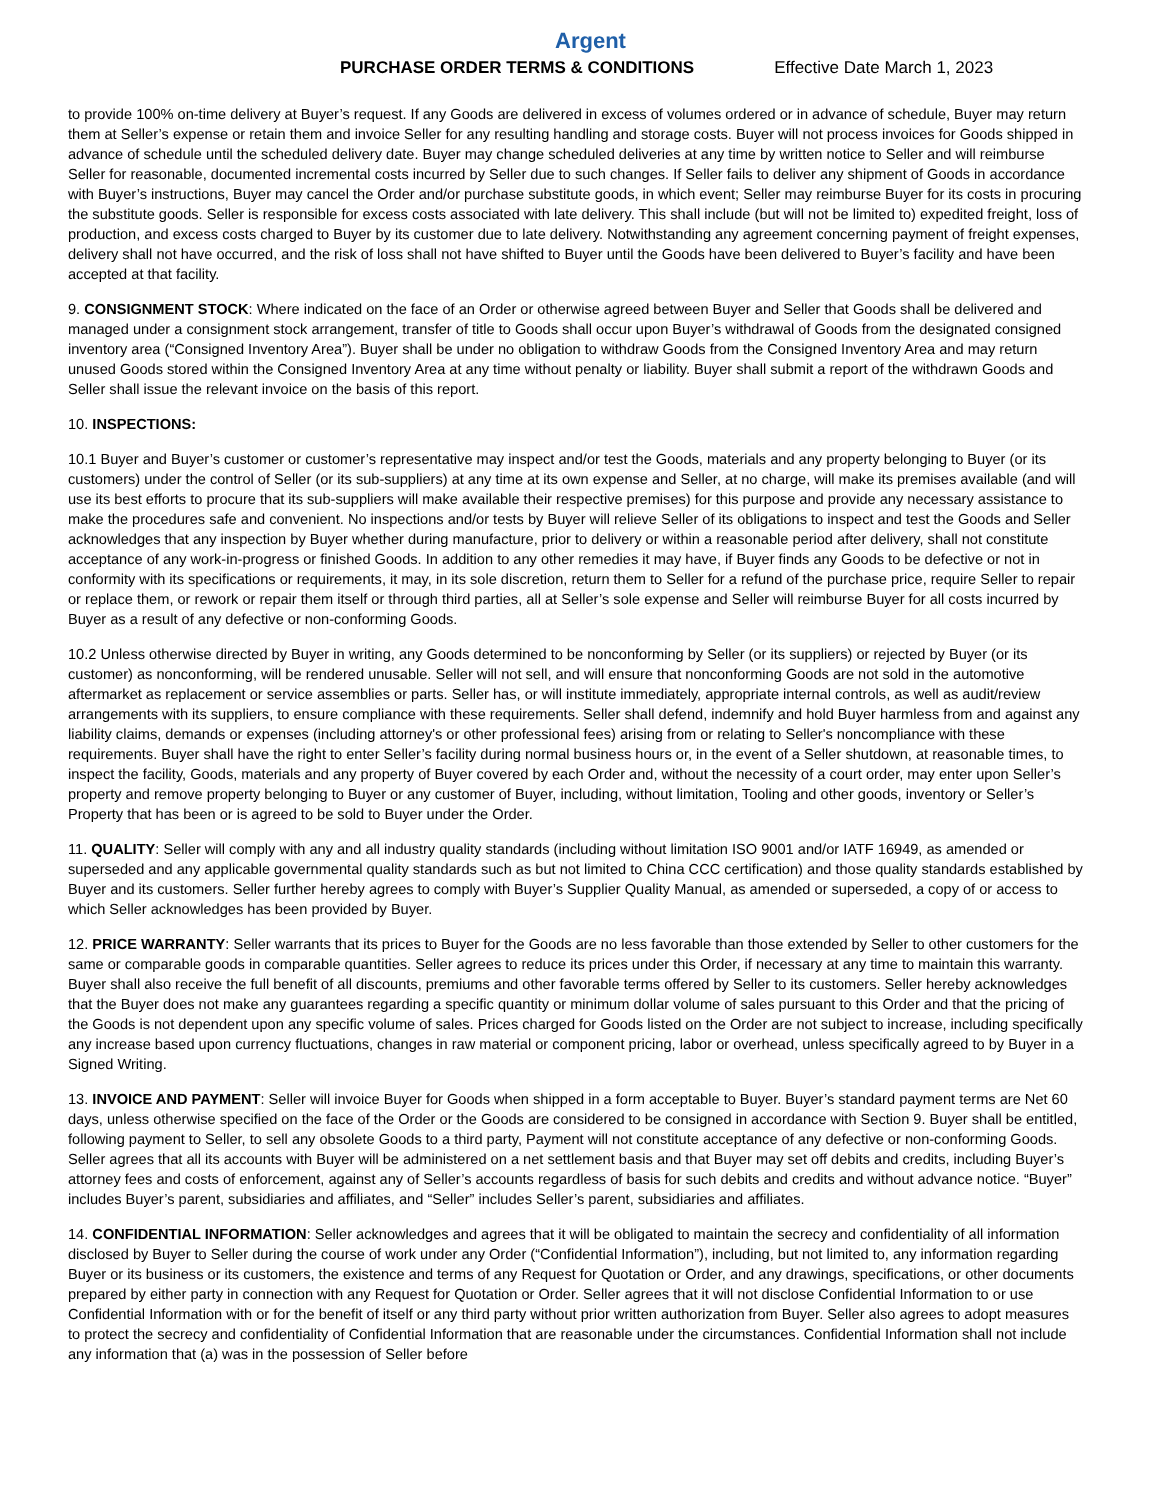Argent
PURCHASE ORDER TERMS & CONDITIONS Effective Date March 1, 2023
to provide 100% on-time delivery at Buyer’s request. If any Goods are delivered in excess of volumes ordered or in advance of schedule, Buyer may return them at Seller’s expense or retain them and invoice Seller for any resulting handling and storage costs. Buyer will not process invoices for Goods shipped in advance of schedule until the scheduled delivery date. Buyer may change scheduled deliveries at any time by written notice to Seller and will reimburse Seller for reasonable, documented incremental costs incurred by Seller due to such changes. If Seller fails to deliver any shipment of Goods in accordance with Buyer’s instructions, Buyer may cancel the Order and/or purchase substitute goods, in which event; Seller may reimburse Buyer for its costs in procuring the substitute goods. Seller is responsible for excess costs associated with late delivery. This shall include (but will not be limited to) expedited freight, loss of production, and excess costs charged to Buyer by its customer due to late delivery. Notwithstanding any agreement concerning payment of freight expenses, delivery shall not have occurred, and the risk of loss shall not have shifted to Buyer until the Goods have been delivered to Buyer’s facility and have been accepted at that facility.
9. CONSIGNMENT STOCK: Where indicated on the face of an Order or otherwise agreed between Buyer and Seller that Goods shall be delivered and managed under a consignment stock arrangement, transfer of title to Goods shall occur upon Buyer’s withdrawal of Goods from the designated consigned inventory area (“Consigned Inventory Area”). Buyer shall be under no obligation to withdraw Goods from the Consigned Inventory Area and may return unused Goods stored within the Consigned Inventory Area at any time without penalty or liability. Buyer shall submit a report of the withdrawn Goods and Seller shall issue the relevant invoice on the basis of this report.
10. INSPECTIONS:
10.1 Buyer and Buyer’s customer or customer’s representative may inspect and/or test the Goods, materials and any property belonging to Buyer (or its customers) under the control of Seller (or its sub-suppliers) at any time at its own expense and Seller, at no charge, will make its premises available (and will use its best efforts to procure that its sub-suppliers will make available their respective premises) for this purpose and provide any necessary assistance to make the procedures safe and convenient. No inspections and/or tests by Buyer will relieve Seller of its obligations to inspect and test the Goods and Seller acknowledges that any inspection by Buyer whether during manufacture, prior to delivery or within a reasonable period after delivery, shall not constitute acceptance of any work-in-progress or finished Goods. In addition to any other remedies it may have, if Buyer finds any Goods to be defective or not in conformity with its specifications or requirements, it may, in its sole discretion, return them to Seller for a refund of the purchase price, require Seller to repair or replace them, or rework or repair them itself or through third parties, all at Seller’s sole expense and Seller will reimburse Buyer for all costs incurred by Buyer as a result of any defective or non-conforming Goods.
10.2 Unless otherwise directed by Buyer in writing, any Goods determined to be nonconforming by Seller (or its suppliers) or rejected by Buyer (or its customer) as nonconforming, will be rendered unusable. Seller will not sell, and will ensure that nonconforming Goods are not sold in the automotive aftermarket as replacement or service assemblies or parts. Seller has, or will institute immediately, appropriate internal controls, as well as audit/review arrangements with its suppliers, to ensure compliance with these requirements. Seller shall defend, indemnify and hold Buyer harmless from and against any liability claims, demands or expenses (including attorney's or other professional fees) arising from or relating to Seller's noncompliance with these requirements. Buyer shall have the right to enter Seller’s facility during normal business hours or, in the event of a Seller shutdown, at reasonable times, to inspect the facility, Goods, materials and any property of Buyer covered by each Order and, without the necessity of a court order, may enter upon Seller’s property and remove property belonging to Buyer or any customer of Buyer, including, without limitation, Tooling and other goods, inventory or Seller’s Property that has been or is agreed to be sold to Buyer under the Order.
11. QUALITY: Seller will comply with any and all industry quality standards (including without limitation ISO 9001 and/or IATF 16949, as amended or superseded and any applicable governmental quality standards such as but not limited to China CCC certification) and those quality standards established by Buyer and its customers. Seller further hereby agrees to comply with Buyer’s Supplier Quality Manual, as amended or superseded, a copy of or access to which Seller acknowledges has been provided by Buyer.
12. PRICE WARRANTY: Seller warrants that its prices to Buyer for the Goods are no less favorable than those extended by Seller to other customers for the same or comparable goods in comparable quantities. Seller agrees to reduce its prices under this Order, if necessary at any time to maintain this warranty. Buyer shall also receive the full benefit of all discounts, premiums and other favorable terms offered by Seller to its customers. Seller hereby acknowledges that the Buyer does not make any guarantees regarding a specific quantity or minimum dollar volume of sales pursuant to this Order and that the pricing of the Goods is not dependent upon any specific volume of sales. Prices charged for Goods listed on the Order are not subject to increase, including specifically any increase based upon currency fluctuations, changes in raw material or component pricing, labor or overhead, unless specifically agreed to by Buyer in a Signed Writing.
13. INVOICE AND PAYMENT: Seller will invoice Buyer for Goods when shipped in a form acceptable to Buyer. Buyer’s standard payment terms are Net 60 days, unless otherwise specified on the face of the Order or the Goods are considered to be consigned in accordance with Section 9. Buyer shall be entitled, following payment to Seller, to sell any obsolete Goods to a third party, Payment will not constitute acceptance of any defective or non-conforming Goods. Seller agrees that all its accounts with Buyer will be administered on a net settlement basis and that Buyer may set off debits and credits, including Buyer’s attorney fees and costs of enforcement, against any of Seller’s accounts regardless of basis for such debits and credits and without advance notice. “Buyer” includes Buyer’s parent, subsidiaries and affiliates, and “Seller” includes Seller’s parent, subsidiaries and affiliates.
14. CONFIDENTIAL INFORMATION: Seller acknowledges and agrees that it will be obligated to maintain the secrecy and confidentiality of all information disclosed by Buyer to Seller during the course of work under any Order (“Confidential Information”), including, but not limited to, any information regarding Buyer or its business or its customers, the existence and terms of any Request for Quotation or Order, and any drawings, specifications, or other documents prepared by either party in connection with any Request for Quotation or Order. Seller agrees that it will not disclose Confidential Information to or use Confidential Information with or for the benefit of itself or any third party without prior written authorization from Buyer. Seller also agrees to adopt measures to protect the secrecy and confidentiality of Confidential Information that are reasonable under the circumstances. Confidential Information shall not include any information that (a) was in the possession of Seller before